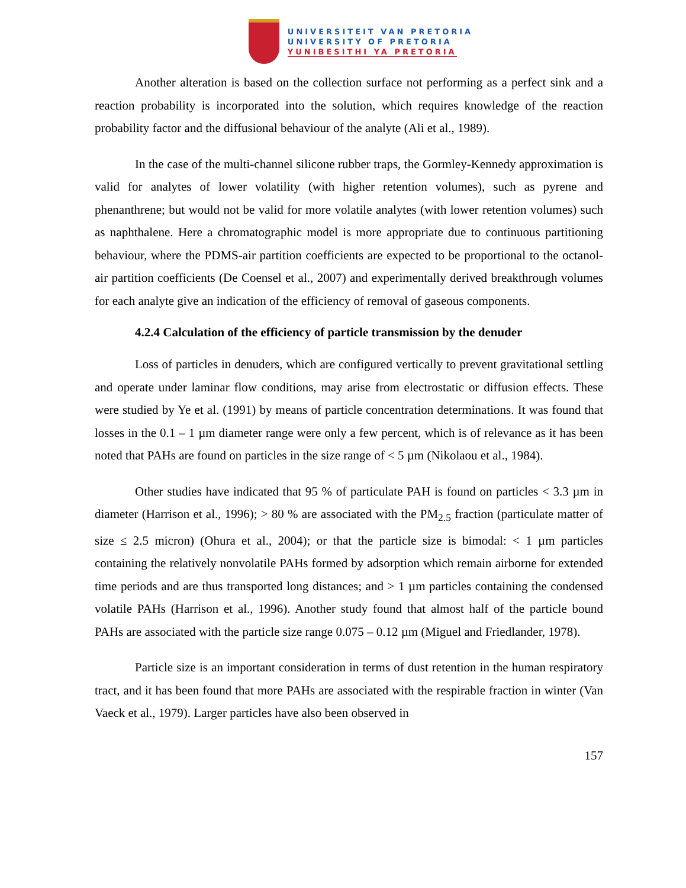UNIVERSITEIT VAN PRETORIA
UNIVERSITY OF PRETORIA
YUNIBESITHI YA PRETORIA
Another alteration is based on the collection surface not performing as a perfect sink and a reaction probability is incorporated into the solution, which requires knowledge of the reaction probability factor and the diffusional behaviour of the analyte (Ali et al., 1989).
In the case of the multi-channel silicone rubber traps, the Gormley-Kennedy approximation is valid for analytes of lower volatility (with higher retention volumes), such as pyrene and phenanthrene; but would not be valid for more volatile analytes (with lower retention volumes) such as naphthalene. Here a chromatographic model is more appropriate due to continuous partitioning behaviour, where the PDMS-air partition coefficients are expected to be proportional to the octanol-air partition coefficients (De Coensel et al., 2007) and experimentally derived breakthrough volumes for each analyte give an indication of the efficiency of removal of gaseous components.
4.2.4 Calculation of the efficiency of particle transmission by the denuder
Loss of particles in denuders, which are configured vertically to prevent gravitational settling and operate under laminar flow conditions, may arise from electrostatic or diffusion effects. These were studied by Ye et al. (1991) by means of particle concentration determinations. It was found that losses in the 0.1 – 1 µm diameter range were only a few percent, which is of relevance as it has been noted that PAHs are found on particles in the size range of < 5 µm (Nikolaou et al., 1984).
Other studies have indicated that 95 % of particulate PAH is found on particles < 3.3 µm in diameter (Harrison et al., 1996); > 80 % are associated with the PM<sub>2.5</sub> fraction (particulate matter of size ≤ 2.5 micron) (Ohura et al., 2004); or that the particle size is bimodal: < 1 µm particles containing the relatively nonvolatile PAHs formed by adsorption which remain airborne for extended time periods and are thus transported long distances; and > 1 µm particles containing the condensed volatile PAHs (Harrison et al., 1996). Another study found that almost half of the particle bound PAHs are associated with the particle size range 0.075 – 0.12 µm (Miguel and Friedlander, 1978).
Particle size is an important consideration in terms of dust retention in the human respiratory tract, and it has been found that more PAHs are associated with the respirable fraction in winter (Van Vaeck et al., 1979). Larger particles have also been observed in
157